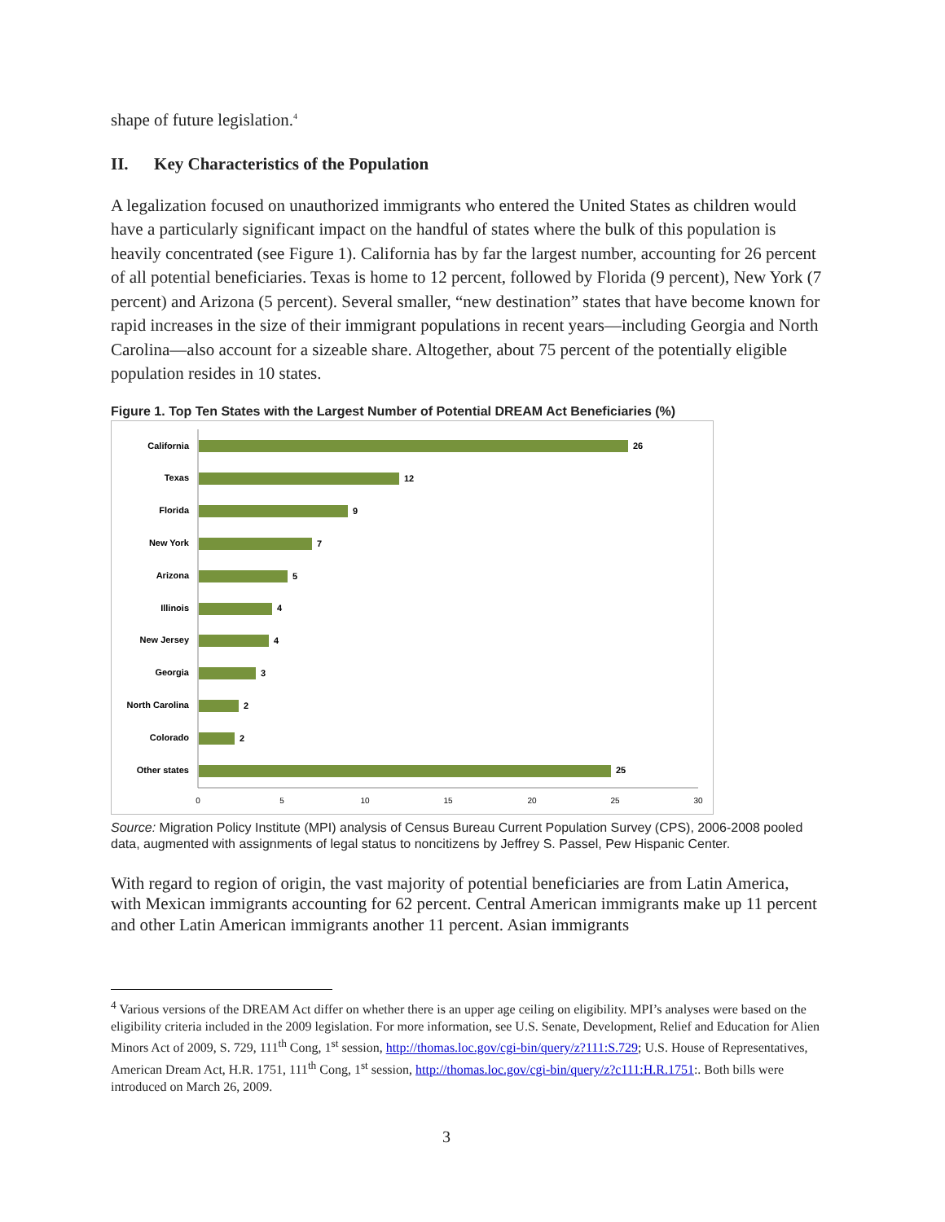shape of future legislation.<sup>4</sup>
II. Key Characteristics of the Population
A legalization focused on unauthorized immigrants who entered the United States as children would have a particularly significant impact on the handful of states where the bulk of this population is heavily concentrated (see Figure 1). California has by far the largest number, accounting for 26 percent of all potential beneficiaries. Texas is home to 12 percent, followed by Florida (9 percent), New York (7 percent) and Arizona (5 percent). Several smaller, “new destination” states that have become known for rapid increases in the size of their immigrant populations in recent years—including Georgia and North Carolina—also account for a sizeable share. Altogether, about 75 percent of the potentially eligible population resides in 10 states.
Figure 1. Top Ten States with the Largest Number of Potential DREAM Act Beneficiaries (%)
California
Texas
Florida
New York
Arizona
Illinois
New Jersey
Georgia
North Carolina
Colorado
Other states
26
12
9
7
5
4
4
3
2
2
25
0
5
10
15
20
25
30
Source: Migration Policy Institute (MPI) analysis of Census Bureau Current Population Survey (CPS), 2006-2008 pooled data, augmented with assignments of legal status to noncitizens by Jeffrey S. Passel, Pew Hispanic Center.
With regard to region of origin, the vast majority of potential beneficiaries are from Latin America, with Mexican immigrants accounting for 62 percent. Central American immigrants make up 11 percent and other Latin American immigrants another 11 percent. Asian immigrants
<sup>4</sup> Various versions of the DREAM Act differ on whether there is an upper age ceiling on eligibility. MPI’s analyses were based on the eligibility criteria included in the 2009 legislation. For more information, see U.S. Senate, Development, Relief and Education for Alien Minors Act of 2009, S. 729, 111<sup>th</sup> Cong, 1<sup>st</sup> session, http://thomas.loc.gov/cgi-bin/query/z?111:S.729; U.S. House of Representatives, American Dream Act, H.R. 1751, 111<sup>th</sup> Cong, 1<sup>st</sup> session, http://thomas.loc.gov/cgi-bin/query/z?c111:H.R.1751:. Both bills were introduced on March 26, 2009.
3